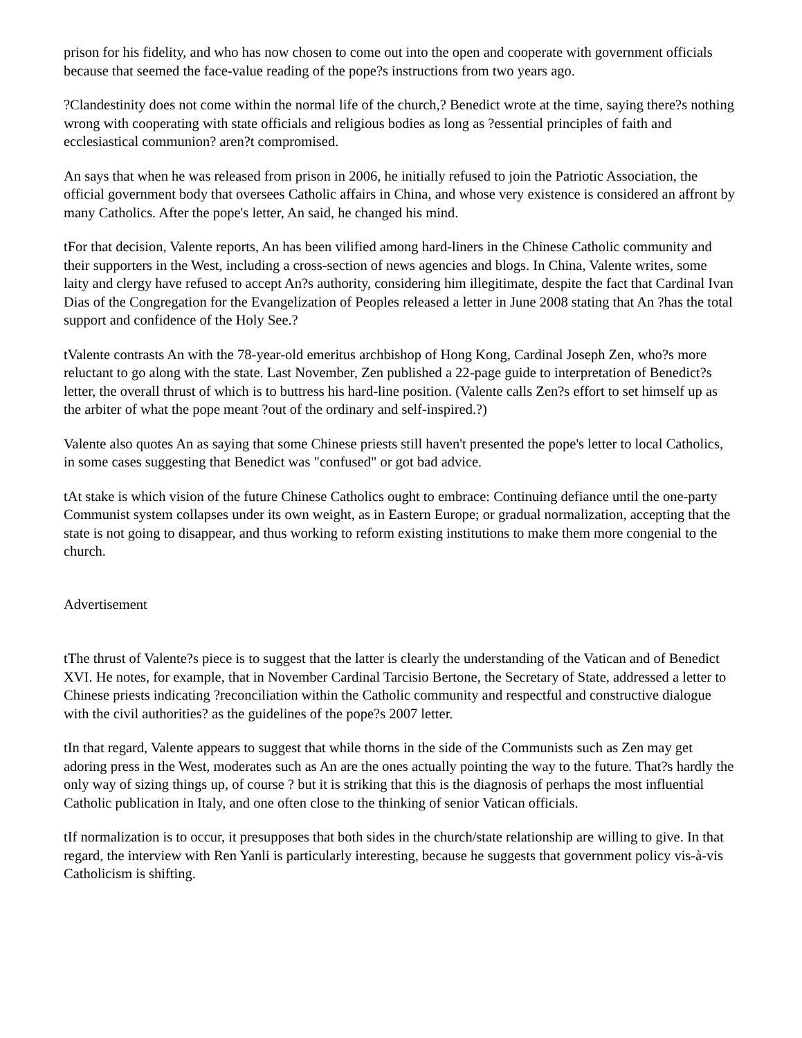prison for his fidelity, and who has now chosen to come out into the open and cooperate with government officials because that seemed the face-value reading of the pope?s instructions from two years ago.
?Clandestinity does not come within the normal life of the church,? Benedict wrote at the time, saying there?s nothing wrong with cooperating with state officials and religious bodies as long as ?essential principles of faith and ecclesiastical communion? aren?t compromised.
An says that when he was released from prison in 2006, he initially refused to join the Patriotic Association, the official government body that oversees Catholic affairs in China, and whose very existence is considered an affront by many Catholics. After the pope's letter, An said, he changed his mind.
tFor that decision, Valente reports, An has been vilified among hard-liners in the Chinese Catholic community and their supporters in the West, including a cross-section of news agencies and blogs. In China, Valente writes, some laity and clergy have refused to accept An?s authority, considering him illegitimate, despite the fact that Cardinal Ivan Dias of the Congregation for the Evangelization of Peoples released a letter in June 2008 stating that An ?has the total support and confidence of the Holy See.?
tValente contrasts An with the 78-year-old emeritus archbishop of Hong Kong, Cardinal Joseph Zen, who?s more reluctant to go along with the state. Last November, Zen published a 22-page guide to interpretation of Benedict?s letter, the overall thrust of which is to buttress his hard-line position. (Valente calls Zen?s effort to set himself up as the arbiter of what the pope meant ?out of the ordinary and self-inspired.?)
Valente also quotes An as saying that some Chinese priests still haven't presented the pope's letter to local Catholics, in some cases suggesting that Benedict was "confused" or got bad advice.
tAt stake is which vision of the future Chinese Catholics ought to embrace: Continuing defiance until the one-party Communist system collapses under its own weight, as in Eastern Europe; or gradual normalization, accepting that the state is not going to disappear, and thus working to reform existing institutions to make them more congenial to the church.
Advertisement
tThe thrust of Valente?s piece is to suggest that the latter is clearly the understanding of the Vatican and of Benedict XVI. He notes, for example, that in November Cardinal Tarcisio Bertone, the Secretary of State, addressed a letter to Chinese priests indicating ?reconciliation within the Catholic community and respectful and constructive dialogue with the civil authorities? as the guidelines of the pope?s 2007 letter.
tIn that regard, Valente appears to suggest that while thorns in the side of the Communists such as Zen may get adoring press in the West, moderates such as An are the ones actually pointing the way to the future. That?s hardly the only way of sizing things up, of course ? but it is striking that this is the diagnosis of perhaps the most influential Catholic publication in Italy, and one often close to the thinking of senior Vatican officials.
tIf normalization is to occur, it presupposes that both sides in the church/state relationship are willing to give. In that regard, the interview with Ren Yanli is particularly interesting, because he suggests that government policy vis-à-vis Catholicism is shifting.